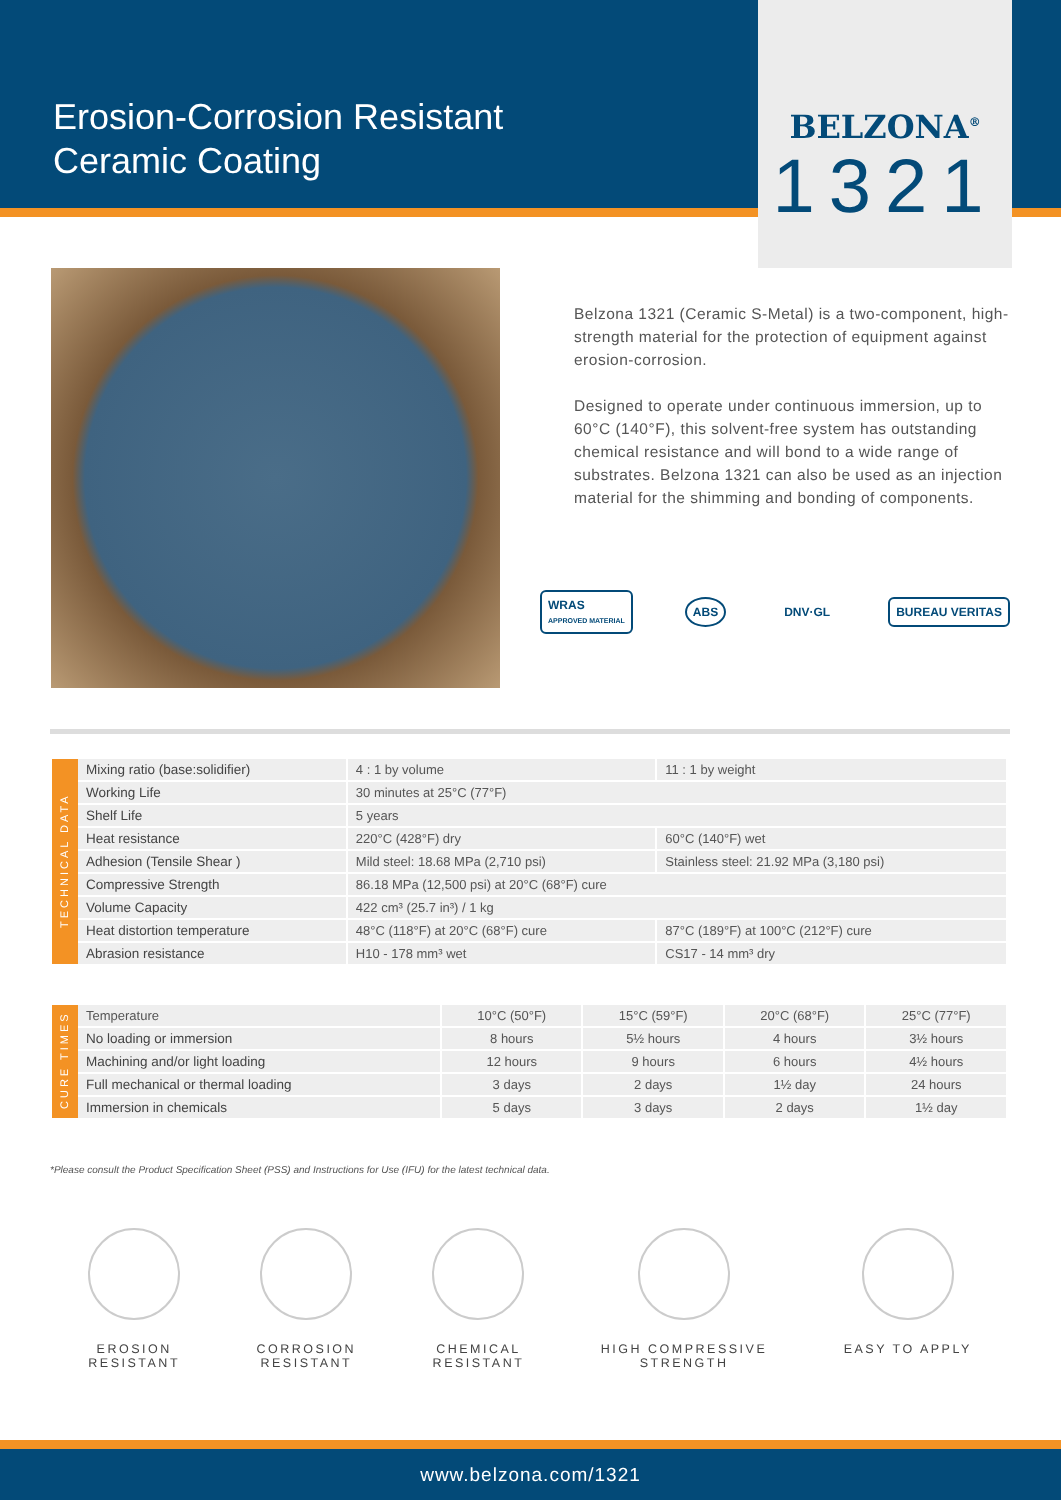Erosion-Corrosion Resistant
Ceramic Coating
BELZONA<sup>®</sup>
1321
Belzona 1321 (Ceramic S-Metal) is a two-component, high-strength material for the protection of equipment against erosion-corrosion.
Designed to operate under continuous immersion, up to 60°C (140°F), this solvent-free system has outstanding chemical resistance and will bond to a wide range of substrates. Belzona 1321 can also be used as an injection material for the shimming and bonding of components.
WRAS
APPROVED MATERIAL
ABS DNV·GL BUREAU VERITAS
| TECHNICAL DATA | Mixing ratio (base:solidifier) | 4 : 1 by volume | 11 : 1 by weight |
| | Working Life | 30 minutes at 25°C (77°F) | |
| | Shelf Life | 5 years | |
| | Heat resistance | 220°C (428°F) dry | 60°C (140°F) wet |
| | Adhesion (Tensile Shear ) | Mild steel: 18.68 MPa (2,710 psi) | Stainless steel: 21.92 MPa (3,180 psi) |
| | Compressive Strength | 86.18 MPa (12,500 psi) at 20°C (68°F) cure | |
| | Volume Capacity | 422 cm³ (25.7 in³) / 1 kg | |
| | Heat distortion temperature | 48°C (118°F) at 20°C (68°F) cure | 87°C (189°F) at 100°C (212°F) cure |
| | Abrasion resistance | H10 - 178 mm³ wet | CS17 - 14 mm³ dry |
| CURE TIMES | Temperature | 10°C (50°F) | 15°C (59°F) | 20°C (68°F) | 25°C (77°F) |
| | No loading or immersion | 8 hours | 5½ hours | 4 hours | 3½ hours |
| | Machining and/or light loading | 12 hours | 9 hours | 6 hours | 4½ hours |
| | Full mechanical or thermal loading | 3 days | 2 days | 1½ day | 24 hours |
| | Immersion in chemicals | 5 days | 3 days | 2 days | 1½ day |
*Please consult the Product Specification Sheet (PSS) and Instructions for Use (IFU) for the latest technical data.
EROSION
RESISTANT
CORROSION
RESISTANT
CHEMICAL
RESISTANT
HIGH COMPRESSIVE
STRENGTH
EASY TO APPLY
www.belzona.com/1321